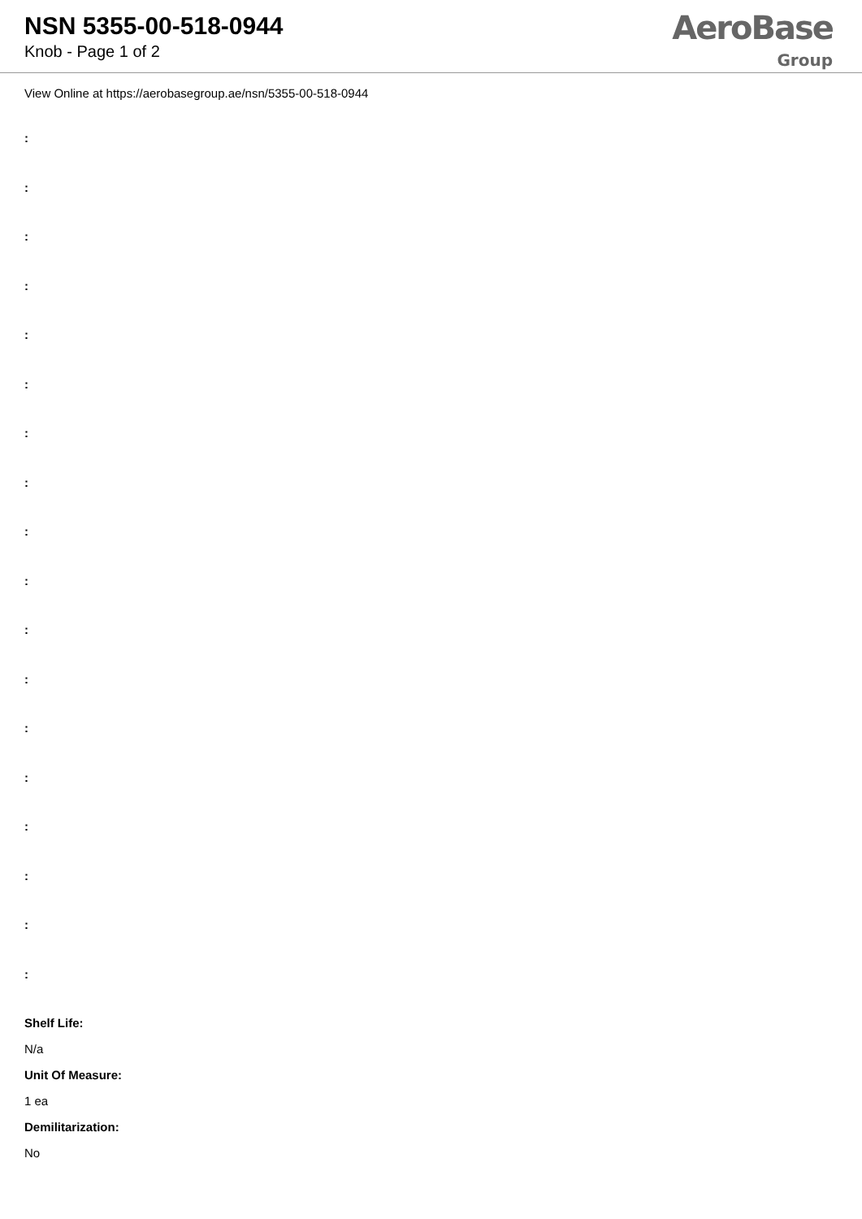NSN 5355-00-518-0944
Knob - Page 1 of 2
AeroBase
Group
View Online at https://aerobasegroup.ae/nsn/5355-00-518-0944
:
:
:
:
:
:
:
:
:
:
:
:
:
:
:
:
:
:
Shelf Life:
N/a
Unit Of Measure:
1 ea
Demilitarization:
No